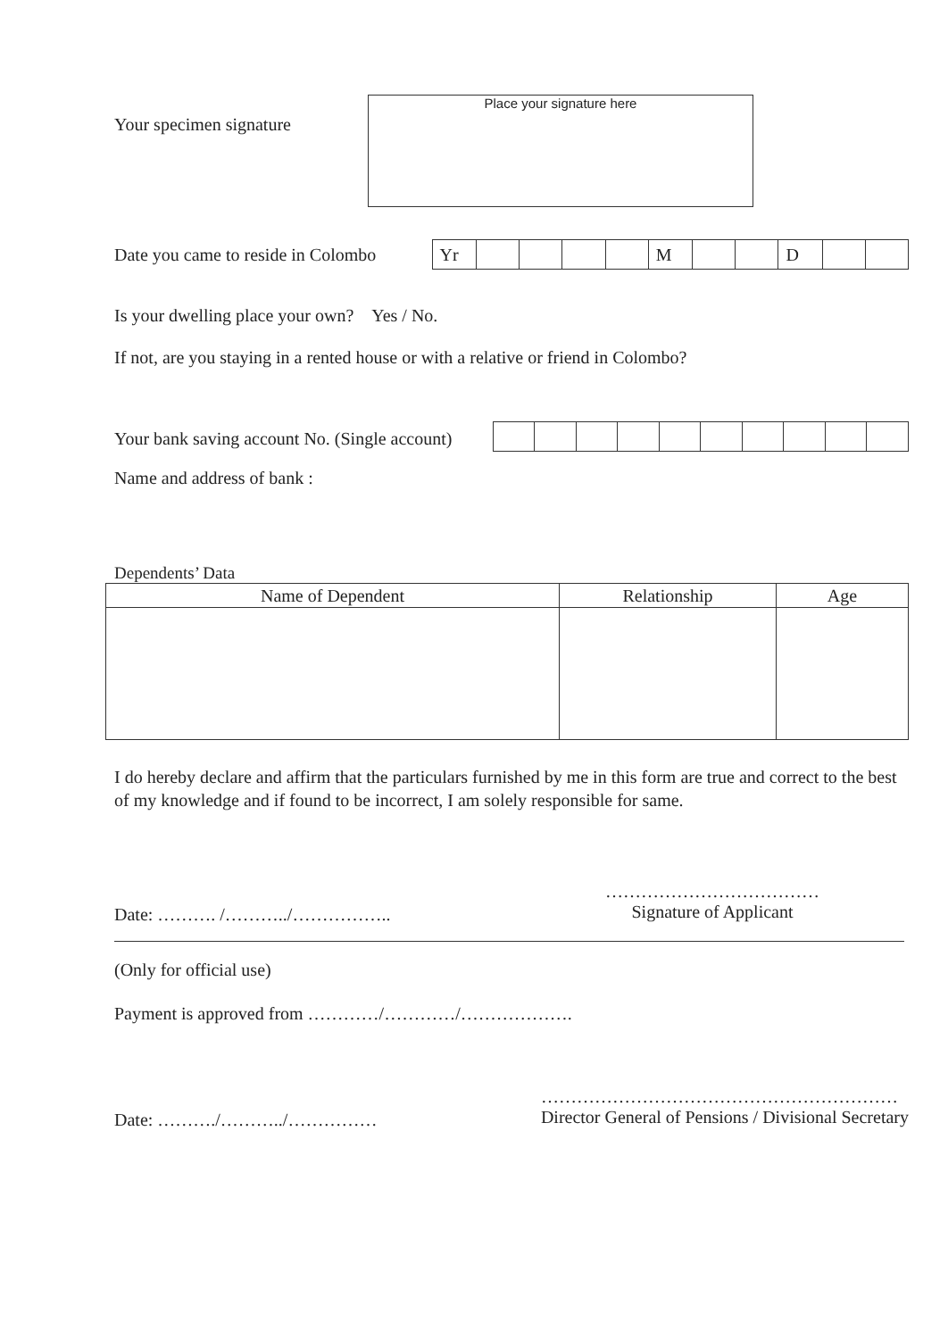Your specimen signature
Place your signature here
Date you came to reside in Colombo
| Yr | | | | | M | | | D | | |
Is your dwelling place your own? Yes / No.
If not, are you staying in a rented house or with a relative or friend in Colombo?
Your bank saving account No. (Single account)
Name and address of bank :
Dependents’ Data
| Name of Dependent | Relationship | Age |
| --- | --- | --- |
I do hereby declare and affirm that the particulars furnished by me in this form are true and correct to the best of my knowledge and if found to be incorrect, I am solely responsible for same.
Date: ………. /………../……………..
………………………………
Signature of Applicant
(Only for official use)
Payment is approved from …………/…………/……………….
Date: ………./………../……………
……………………………………………………
Director General of Pensions / Divisional Secretary